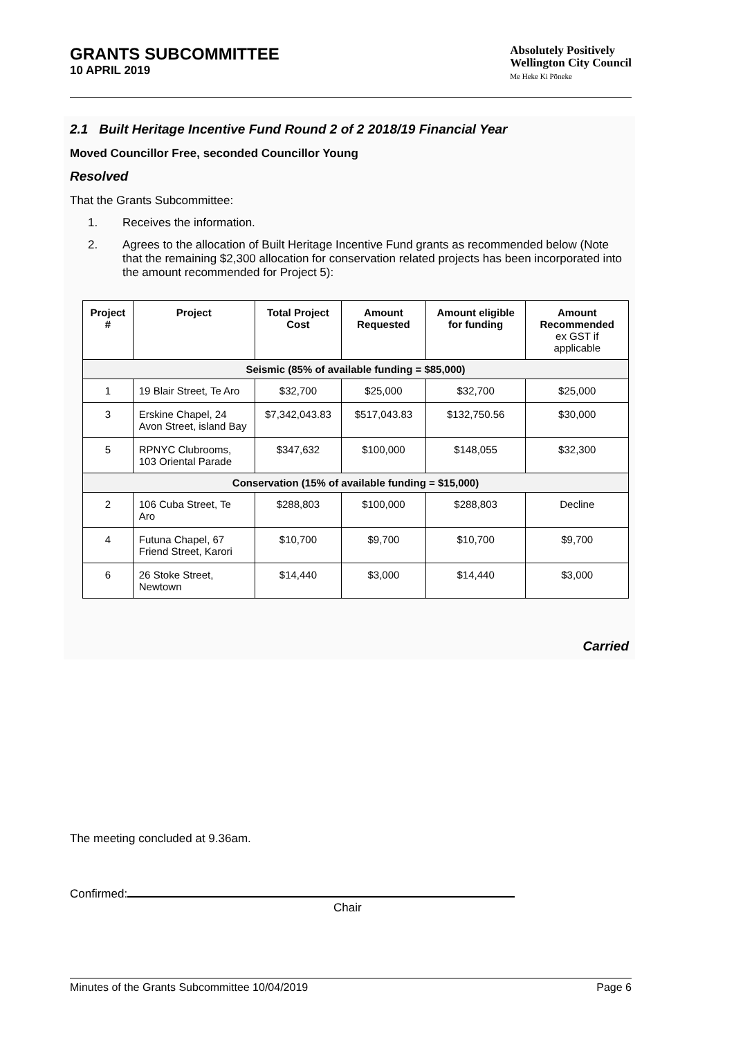GRANTS SUBCOMMITTEE
10 APRIL 2019
Absolutely Positively
Wellington City Council
Me Heke Ki Pōneke
2.1 Built Heritage Incentive Fund Round 2 of 2 2018/19 Financial Year
Moved Councillor Free, seconded Councillor Young
Resolved
That the Grants Subcommittee:
1. Receives the information.
2. Agrees to the allocation of Built Heritage Incentive Fund grants as recommended below (Note that the remaining $2,300 allocation for conservation related projects has been incorporated into the amount recommended for Project 5):
| Project # | Project | Total Project Cost | Amount Requested | Amount eligible for funding | Amount Recommended ex GST if applicable |
| --- | --- | --- | --- | --- | --- |
| Seismic (85% of available funding = $85,000) | | | | | |
| 1 | 19 Blair Street, Te Aro | $32,700 | $25,000 | $32,700 | $25,000 |
| 3 | Erskine Chapel, 24 Avon Street, island Bay | $7,342,043.83 | $517,043.83 | $132,750.56 | $30,000 |
| 5 | RPNYC Clubrooms, 103 Oriental Parade | $347,632 | $100,000 | $148,055 | $32,300 |
| Conservation (15% of available funding = $15,000) | | | | | |
| 2 | 106 Cuba Street, Te Aro | $288,803 | $100,000 | $288,803 | Decline |
| 4 | Futuna Chapel, 67 Friend Street, Karori | $10,700 | $9,700 | $10,700 | $9,700 |
| 6 | 26 Stoke Street, Newtown | $14,440 | $3,000 | $14,440 | $3,000 |
Carried
The meeting concluded at 9.36am.
Confirmed:
Chair
Minutes of the Grants Subcommittee 10/04/2019 Page 6